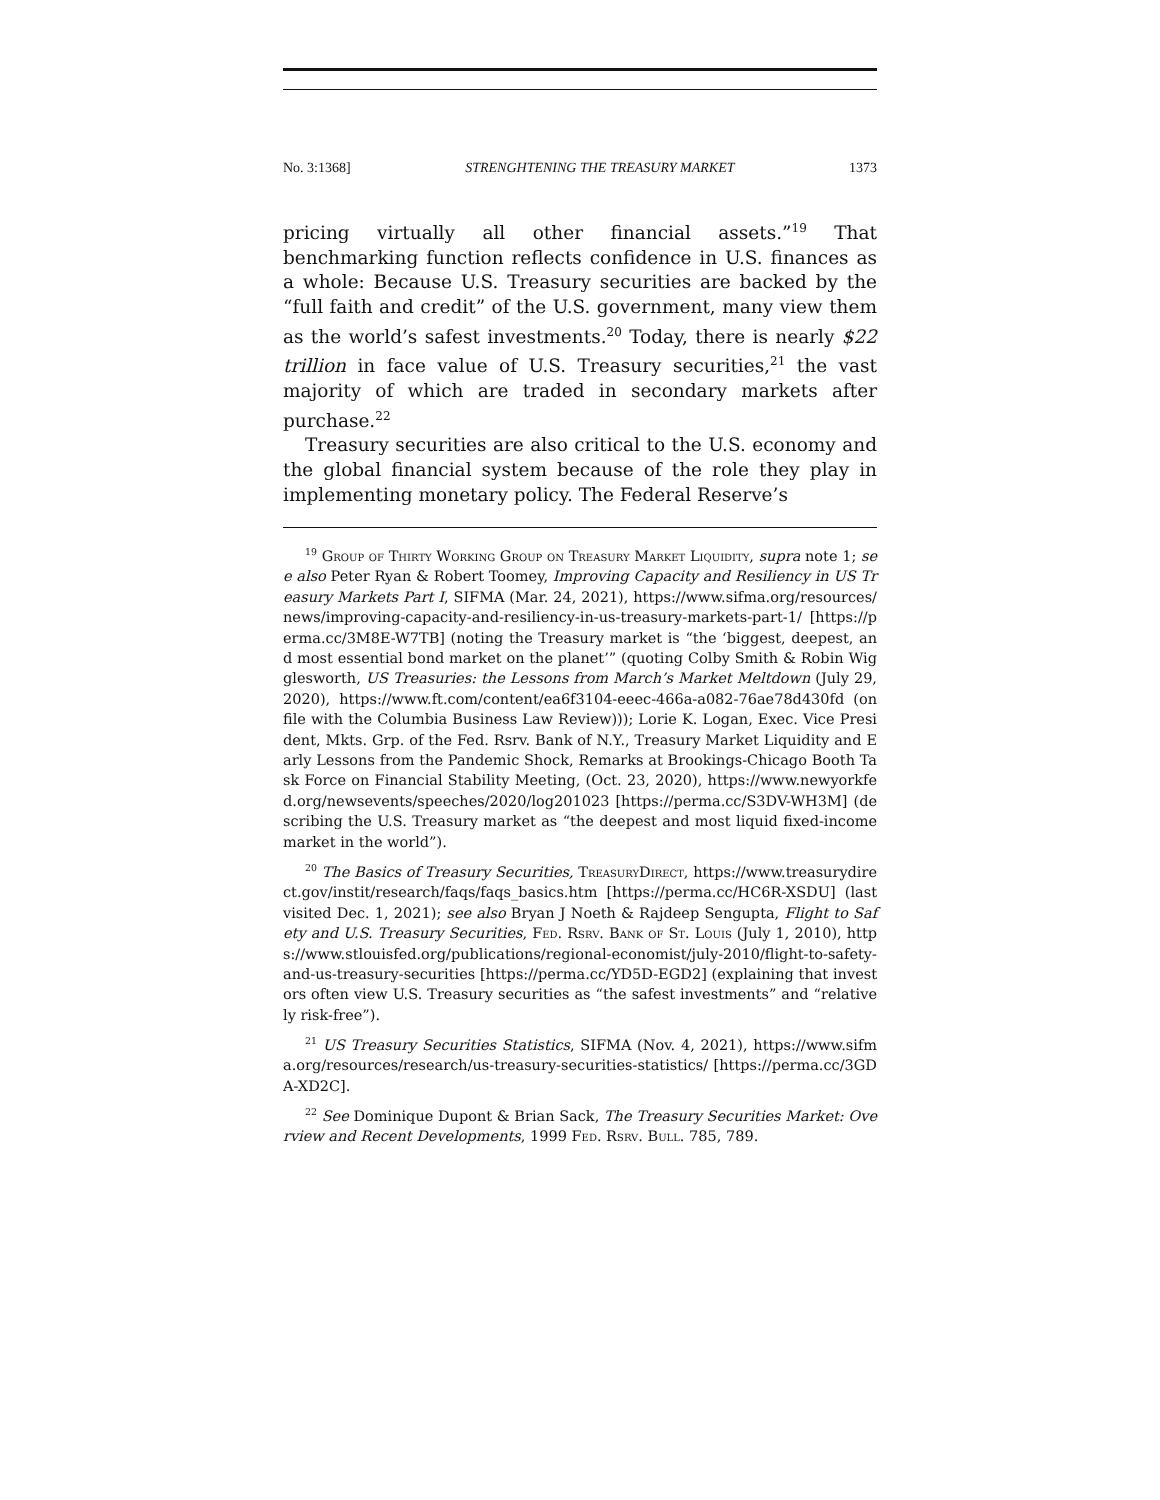No. 3:1368] STRENGHTENING THE TREASURY MARKET 1373
pricing virtually all other financial assets.”<sup>19</sup> That benchmarking function reflects confidence in U.S. finances as a whole: Because U.S. Treasury securities are backed by the “full faith and credit” of the U.S. government, many view them as the world’s safest investments.<sup>20</sup> Today, there is nearly $22 trillion in face value of U.S. Treasury securities,<sup>21</sup> the vast majority of which are traded in secondary markets after purchase.<sup>22</sup>
Treasury securities are also critical to the U.S. economy and the global financial system because of the role they play in implementing monetary policy. The Federal Reserve’s
<sup>19</sup> Group of Thirty Working Group on Treasury Market Liquidity, supra note 1; see also Peter Ryan & Robert Toomey, Improving Capacity and Resiliency in US Treasury Markets Part I, SIFMA (Mar. 24, 2021), https://www.sifma.org/resources/news/improving-capacity-and-resiliency-in-us-treasury-markets-part-1/ [https://perma.cc/3M8E-W7TB] (noting the Treasury market is “the ‘biggest, deepest, and most essential bond market on the planet’” (quoting Colby Smith & Robin Wigglesworth, US Treasuries: the Lessons from March’s Market Meltdown (July 29, 2020), https://www.ft.com/content/ea6f3104-eeec-466a-a082-76ae78d430fd (on file with the Columbia Business Law Review))); Lorie K. Logan, Exec. Vice President, Mkts. Grp. of the Fed. Rsrv. Bank of N.Y., Treasury Market Liquidity and Early Lessons from the Pandemic Shock, Remarks at Brookings-Chicago Booth Task Force on Financial Stability Meeting, (Oct. 23, 2020), https://www.newyorkfed.org/newsevents/speeches/2020/log201023 [https://perma.cc/S3DV-WH3M] (describing the U.S. Treasury market as “the deepest and most liquid fixed-income market in the world”).
<sup>20</sup> The Basics of Treasury Securities, TreasuryDirect, https://www.treasurydirect.gov/instit/research/faqs/faqs_basics.htm [https://perma.cc/HC6R-XSDU] (last visited Dec. 1, 2021); see also Bryan J Noeth & Rajdeep Sengupta, Flight to Safety and U.S. Treasury Securities, Fed. Rsrv. Bank of St. Louis (July 1, 2010), https://www.stlouisfed.org/publications/regional-economist/july-2010/flight-to-safety-and-us-treasury-securities [https://perma.cc/YD5D-EGD2] (explaining that investors often view U.S. Treasury securities as “the safest investments” and “relatively risk-free”).
<sup>21</sup> US Treasury Securities Statistics, SIFMA (Nov. 4, 2021), https://www.sifma.org/resources/research/us-treasury-securities-statistics/ [https://perma.cc/3GDA-XD2C].
<sup>22</sup> See Dominique Dupont & Brian Sack, The Treasury Securities Market: Overview and Recent Developments, 1999 Fed. Rsrv. Bull. 785, 789.